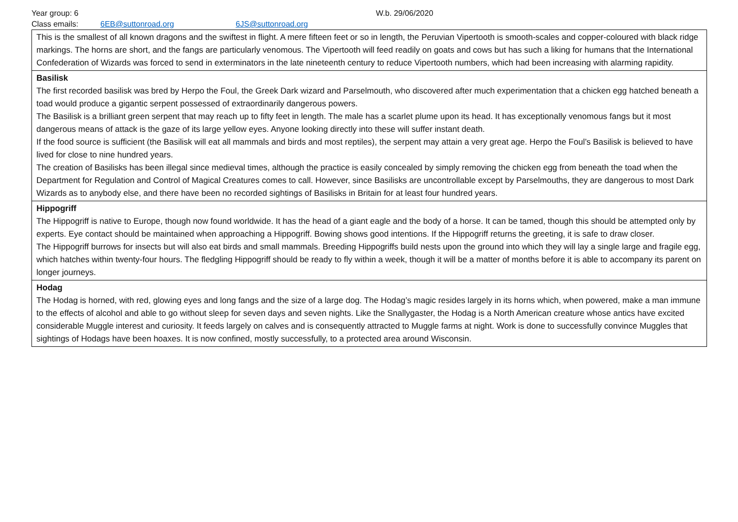Year group: 6 W.b. 29/06/2020
Class emails: 6EB@suttonroad.org 6JS@suttonroad.org
| This is the smallest of all known dragons and the swiftest in flight. A mere fifteen feet or so in length, the Peruvian Vipertooth is smooth-scales and copper-coloured with black ridge markings. The horns are short, and the fangs are particularly venomous. The Vipertooth will feed readily on goats and cows but has such a liking for humans that the International Confederation of Wizards was forced to send in exterminators in the late nineteenth century to reduce Vipertooth numbers, which had been increasing with alarming rapidity. |
| Basilisk The first recorded basilisk was bred by Herpo the Foul, the Greek Dark wizard and Parselmouth, who discovered after much experimentation that a chicken egg hatched beneath a toad would produce a gigantic serpent possessed of extraordinarily dangerous powers. The Basilisk is a brilliant green serpent that may reach up to fifty feet in length. The male has a scarlet plume upon its head. It has exceptionally venomous fangs but it most dangerous means of attack is the gaze of its large yellow eyes. Anyone looking directly into these will suffer instant death. If the food source is sufficient (the Basilisk will eat all mammals and birds and most reptiles), the serpent may attain a very great age. Herpo the Foul’s Basilisk is believed to have lived for close to nine hundred years. The creation of Basilisks has been illegal since medieval times, although the practice is easily concealed by simply removing the chicken egg from beneath the toad when the Department for Regulation and Control of Magical Creatures comes to call. However, since Basilisks are uncontrollable except by Parselmouths, they are dangerous to most Dark Wizards as to anybody else, and there have been no recorded sightings of Basilisks in Britain for at least four hundred years. |
| Hippogriff The Hippogriff is native to Europe, though now found worldwide. It has the head of a giant eagle and the body of a horse. It can be tamed, though this should be attempted only by experts. Eye contact should be maintained when approaching a Hippogriff. Bowing shows good intentions. If the Hippogriff returns the greeting, it is safe to draw closer. The Hippogriff burrows for insects but will also eat birds and small mammals. Breeding Hippogriffs build nests upon the ground into which they will lay a single large and fragile egg, which hatches within twenty-four hours. The fledgling Hippogriff should be ready to fly within a week, though it will be a matter of months before it is able to accompany its parent on longer journeys. |
| Hodag The Hodag is horned, with red, glowing eyes and long fangs and the size of a large dog. The Hodag’s magic resides largely in its horns which, when powered, make a man immune to the effects of alcohol and able to go without sleep for seven days and seven nights. Like the Snallygaster, the Hodag is a North American creature whose antics have excited considerable Muggle interest and curiosity. It feeds largely on calves and is consequently attracted to Muggle farms at night. Work is done to successfully convince Muggles that sightings of Hodags have been hoaxes. It is now confined, mostly successfully, to a protected area around Wisconsin. |